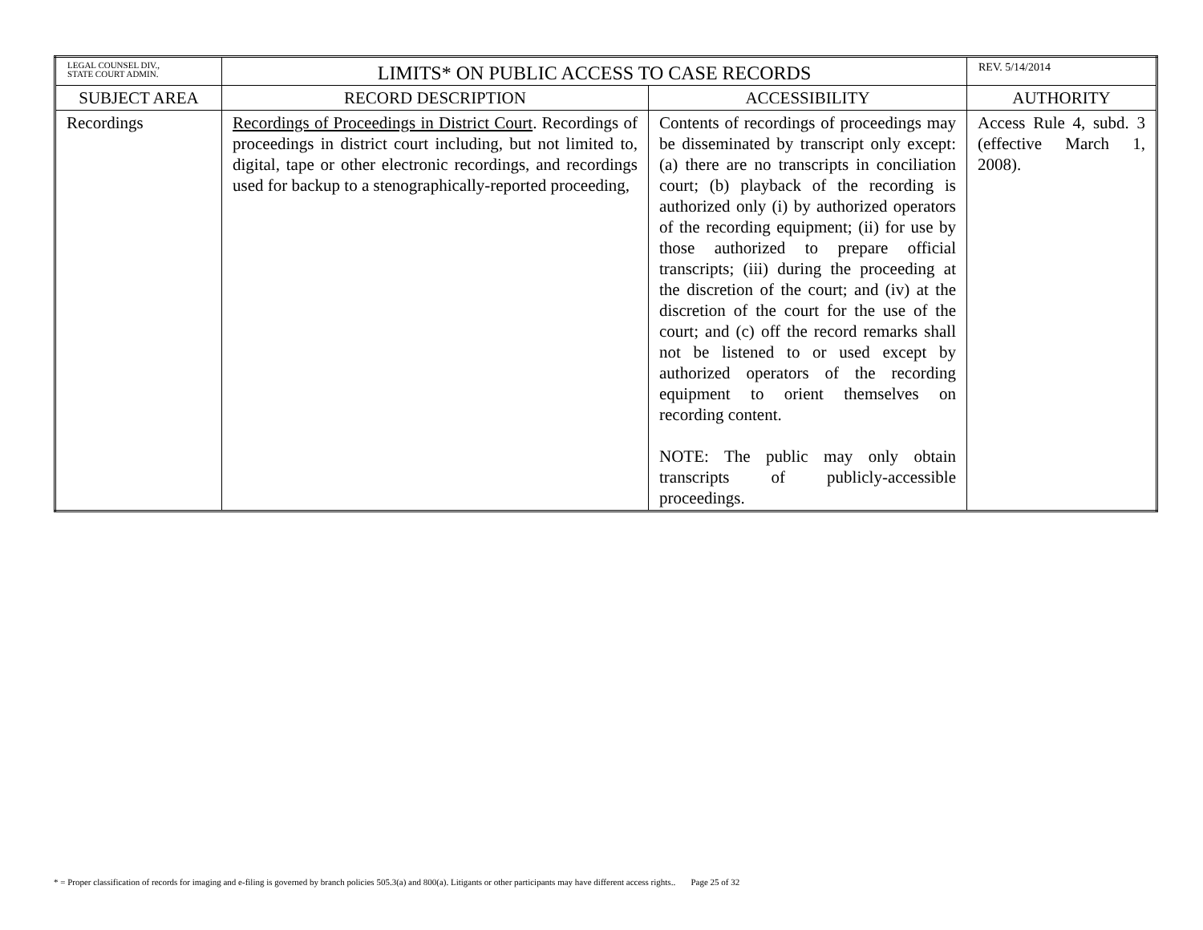| LEGAL COUNSEL DIV., STATE COURT ADMIN. | LIMITS* ON PUBLIC ACCESS TO CASE RECORDS | | REV. 5/14/2014 |
| SUBJECT AREA | RECORD DESCRIPTION | ACCESSIBILITY | AUTHORITY |
| Recordings | Recordings of Proceedings in District Court . Recordings of proceedings in district court including, but not limited to, digital, tape or other electronic recordings, and recordings used for backup to a stenographically-reported proceeding, | Contents of recordings of proceedings may be disseminated by transcript only except: (a) there are no transcripts in conciliation court; (b) playback of the recording is authorized only (i) by authorized operators of the recording equipment; (ii) for use by those authorized to prepare official transcripts; (iii) during the proceeding at the discretion of the court; and (iv) at the discretion of the court for the use of the court; and (c) off the record remarks shall not be listened to or used except by authorized operators of the recording equipment to orient themselves on recording content. NOTE: The public may only obtain transcripts of publicly-accessible proceedings. | Access Rule 4, subd. 3 (effective March 1, 2008). |
* = Proper classification of records for imaging and e-filing is governed by branch policies 505.3(a) and 800(a). Litigants or other participants may have different access rights.. Page 25 of 32